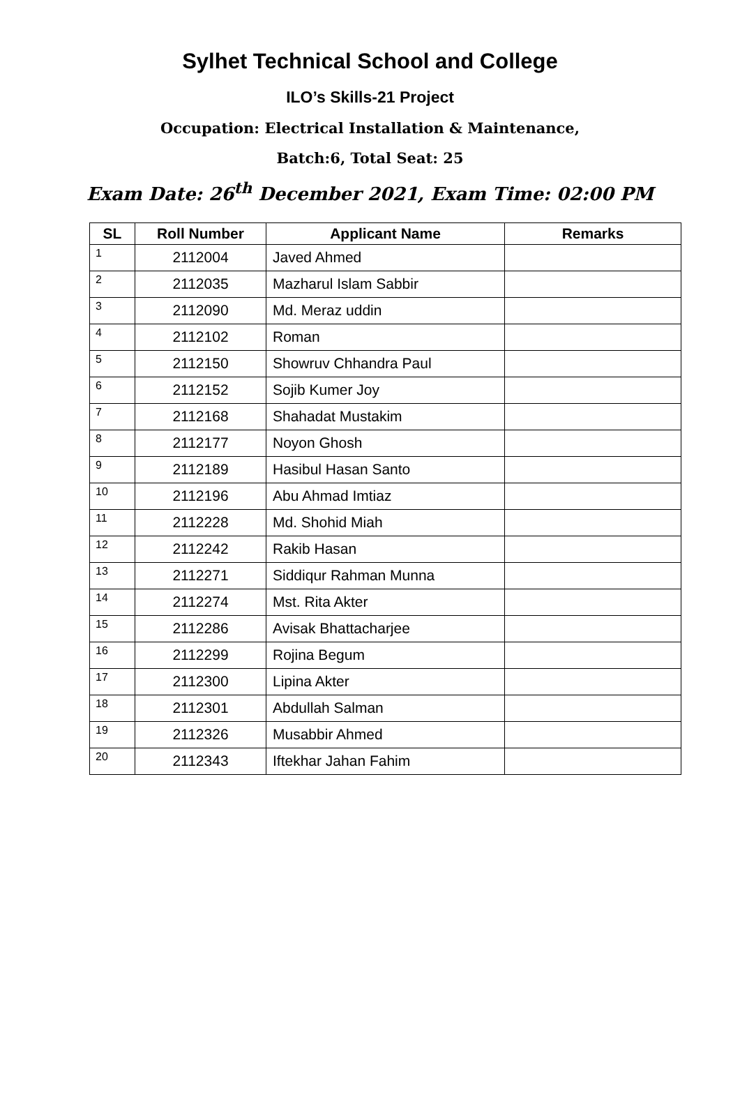Sylhet Technical School and College
ILO’s Skills-21 Project
Occupation: Electrical Installation & Maintenance,
Batch:6, Total Seat: 25
Exam Date: 26<sup>th</sup> December 2021, Exam Time: 02:00 PM
| SL | Roll Number | Applicant Name | Remarks |
| --- | --- | --- | --- |
| 1 | 2112004 | Javed Ahmed | |
| 2 | 2112035 | Mazharul Islam Sabbir | |
| 3 | 2112090 | Md. Meraz uddin | |
| 4 | 2112102 | Roman | |
| 5 | 2112150 | Showruv Chhandra Paul | |
| 6 | 2112152 | Sojib Kumer Joy | |
| 7 | 2112168 | Shahadat Mustakim | |
| 8 | 2112177 | Noyon Ghosh | |
| 9 | 2112189 | Hasibul Hasan Santo | |
| 10 | 2112196 | Abu Ahmad Imtiaz | |
| 11 | 2112228 | Md. Shohid Miah | |
| 12 | 2112242 | Rakib Hasan | |
| 13 | 2112271 | Siddiqur Rahman Munna | |
| 14 | 2112274 | Mst. Rita Akter | |
| 15 | 2112286 | Avisak Bhattacharjee | |
| 16 | 2112299 | Rojina Begum | |
| 17 | 2112300 | Lipina Akter | |
| 18 | 2112301 | Abdullah Salman | |
| 19 | 2112326 | Musabbir Ahmed | |
| 20 | 2112343 | Iftekhar Jahan Fahim | |